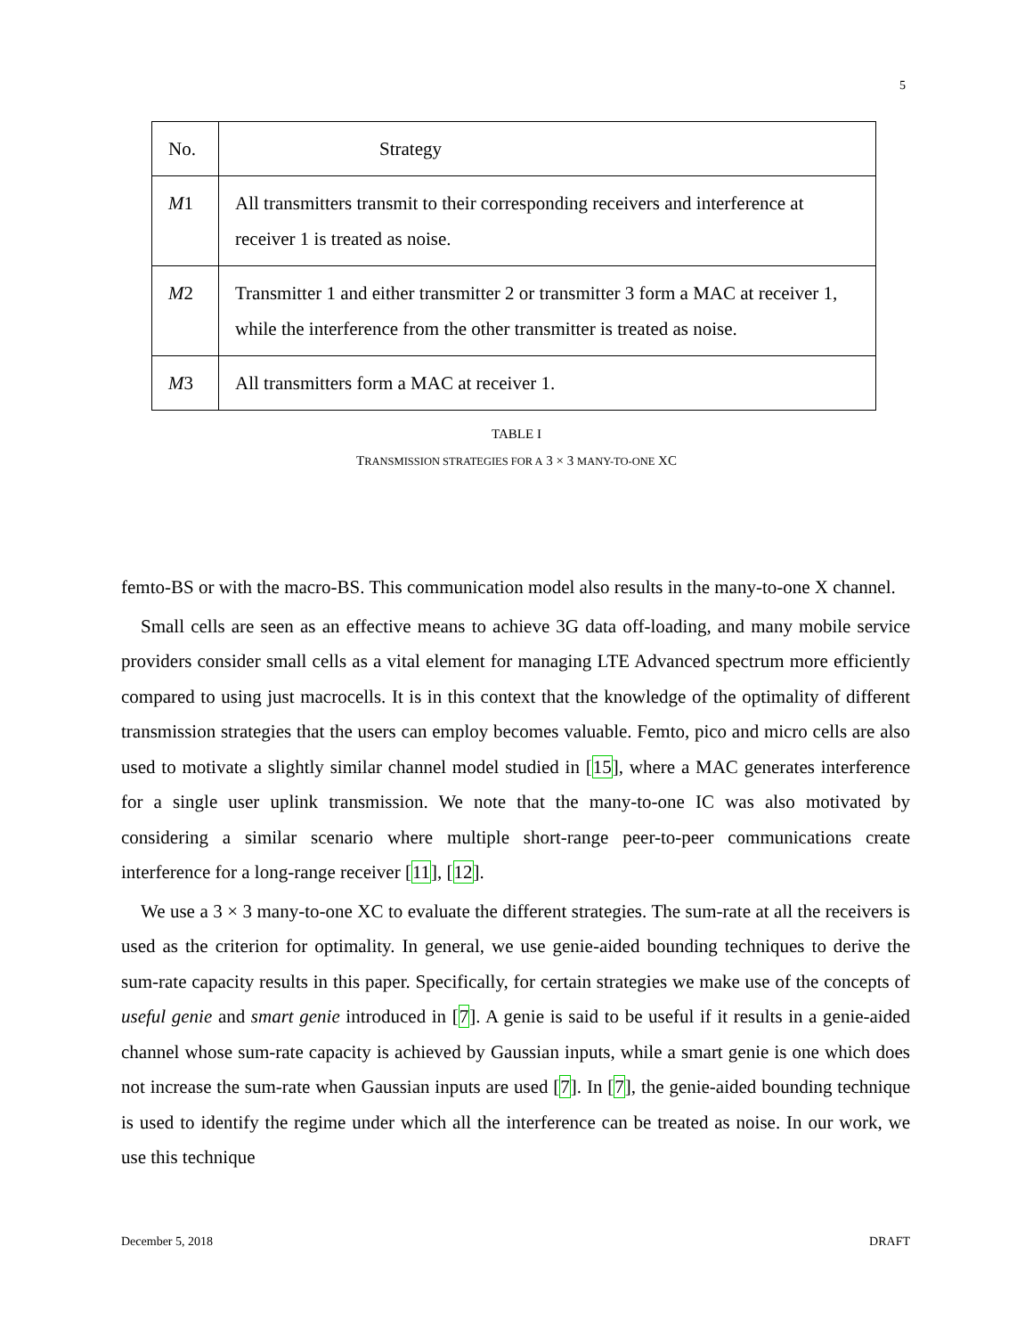5
| No. | Strategy |
| --- | --- |
| M 1 | All transmitters transmit to their corresponding receivers and interference at receiver 1 is treated as noise. |
| M 2 | Transmitter 1 and either transmitter 2 or transmitter 3 form a MAC at receiver 1, while the interference from the other transmitter is treated as noise. |
| M 3 | All transmitters form a MAC at receiver 1. |
TABLE I
TRANSMISSION STRATEGIES FOR A 3 × 3 MANY-TO-ONE XC
femto-BS or with the macro-BS. This communication model also results in the many-to-one X channel.
Small cells are seen as an effective means to achieve 3G data off-loading, and many mobile service providers consider small cells as a vital element for managing LTE Advanced spectrum more efficiently compared to using just macrocells. It is in this context that the knowledge of the optimality of different transmission strategies that the users can employ becomes valuable. Femto, pico and micro cells are also used to motivate a slightly similar channel model studied in [15], where a MAC generates interference for a single user uplink transmission. We note that the many-to-one IC was also motivated by considering a similar scenario where multiple short-range peer-to-peer communications create interference for a long-range receiver [11], [12].
We use a 3 × 3 many-to-one XC to evaluate the different strategies. The sum-rate at all the receivers is used as the criterion for optimality. In general, we use genie-aided bounding techniques to derive the sum-rate capacity results in this paper. Specifically, for certain strategies we make use of the concepts of useful genie and smart genie introduced in [7]. A genie is said to be useful if it results in a genie-aided channel whose sum-rate capacity is achieved by Gaussian inputs, while a smart genie is one which does not increase the sum-rate when Gaussian inputs are used [7]. In [7], the genie-aided bounding technique is used to identify the regime under which all the interference can be treated as noise. In our work, we use this technique
December 5, 2018 DRAFT